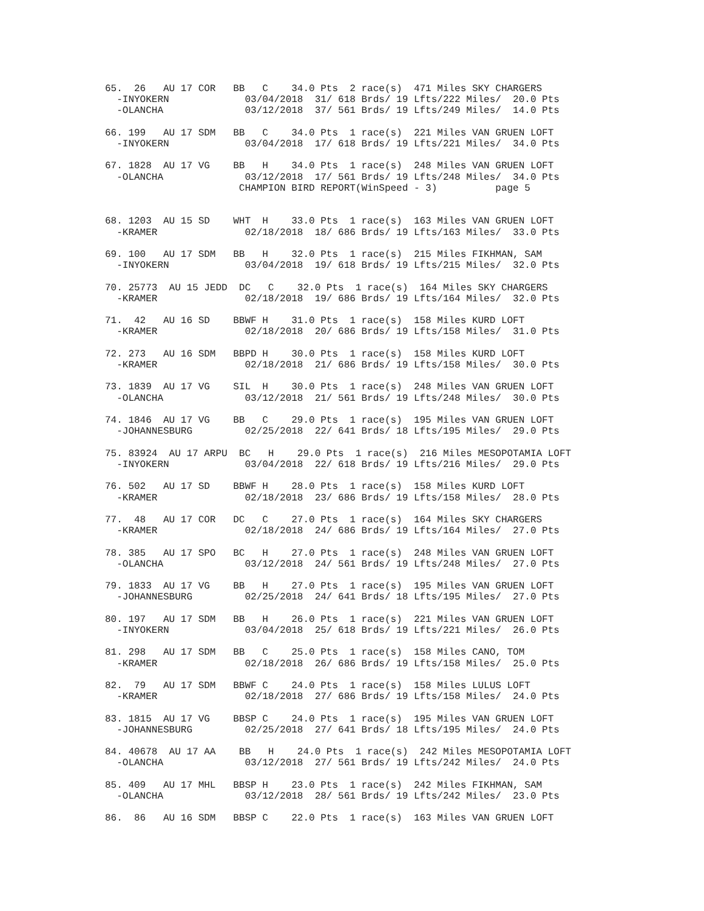65.  26   AU 17 COR   BB   C    34.0 Pts  2 race(s)  471 Miles SKY CHARGERS
  -INYOKERN             03/04/2018  31/ 618 Brds/ 19 Lfts/222 Miles/  20.0 Pts
  -OLANCHA              03/12/2018  37/ 561 Brds/ 19 Lfts/249 Miles/  14.0 Pts

66. 199   AU 17 SDM   BB   C    34.0 Pts  1 race(s)  221 Miles VAN GRUEN LOFT
  -INYOKERN             03/04/2018  17/ 618 Brds/ 19 Lfts/221 Miles/  34.0 Pts

67. 1828  AU 17 VG    BB   H    34.0 Pts  1 race(s)  248 Miles VAN GRUEN LOFT
  -OLANCHA              03/12/2018  17/ 561 Brds/ 19 Lfts/248 Miles/  34.0 Pts
                       CHAMPION BIRD REPORT(WinSpeed - 3)          page 5


68. 1203  AU 15 SD    WHT  H    33.0 Pts  1 race(s)  163 Miles VAN GRUEN LOFT
  -KRAMER               02/18/2018  18/ 686 Brds/ 19 Lfts/163 Miles/  33.0 Pts

69. 100   AU 17 SDM   BB   H    32.0 Pts  1 race(s)  215 Miles FIKHMAN, SAM
  -INYOKERN             03/04/2018  19/ 618 Brds/ 19 Lfts/215 Miles/  32.0 Pts

70. 25773  AU 15 JEDD  DC   C    32.0 Pts  1 race(s)  164 Miles SKY CHARGERS
  -KRAMER               02/18/2018  19/ 686 Brds/ 19 Lfts/164 Miles/  32.0 Pts

71.  42   AU 16 SD    BBWF H    31.0 Pts  1 race(s)  158 Miles KURD LOFT
  -KRAMER               02/18/2018  20/ 686 Brds/ 19 Lfts/158 Miles/  31.0 Pts

72. 273   AU 16 SDM   BBPD H    30.0 Pts  1 race(s)  158 Miles KURD LOFT
  -KRAMER               02/18/2018  21/ 686 Brds/ 19 Lfts/158 Miles/  30.0 Pts

73. 1839  AU 17 VG    SIL  H    30.0 Pts  1 race(s)  248 Miles VAN GRUEN LOFT
  -OLANCHA              03/12/2018  21/ 561 Brds/ 19 Lfts/248 Miles/  30.0 Pts

74. 1846  AU 17 VG    BB   C    29.0 Pts  1 race(s)  195 Miles VAN GRUEN LOFT
  -JOHANNESBURG         02/25/2018  22/ 641 Brds/ 18 Lfts/195 Miles/  29.0 Pts

75. 83924  AU 17 ARPU  BC   H    29.0 Pts  1 race(s)  216 Miles MESOPOTAMIA LOFT
  -INYOKERN             03/04/2018  22/ 618 Brds/ 19 Lfts/216 Miles/  29.0 Pts

76. 502   AU 17 SD    BBWF H    28.0 Pts  1 race(s)  158 Miles KURD LOFT
  -KRAMER               02/18/2018  23/ 686 Brds/ 19 Lfts/158 Miles/  28.0 Pts

77.  48   AU 17 COR   DC   C    27.0 Pts  1 race(s)  164 Miles SKY CHARGERS
  -KRAMER               02/18/2018  24/ 686 Brds/ 19 Lfts/164 Miles/  27.0 Pts

78. 385   AU 17 SPO   BC   H    27.0 Pts  1 race(s)  248 Miles VAN GRUEN LOFT
  -OLANCHA              03/12/2018  24/ 561 Brds/ 19 Lfts/248 Miles/  27.0 Pts

79. 1833  AU 17 VG    BB   H    27.0 Pts  1 race(s)  195 Miles VAN GRUEN LOFT
  -JOHANNESBURG         02/25/2018  24/ 641 Brds/ 18 Lfts/195 Miles/  27.0 Pts

80. 197   AU 17 SDM   BB   H    26.0 Pts  1 race(s)  221 Miles VAN GRUEN LOFT
  -INYOKERN             03/04/2018  25/ 618 Brds/ 19 Lfts/221 Miles/  26.0 Pts

81. 298   AU 17 SDM   BB   C    25.0 Pts  1 race(s)  158 Miles CANO, TOM
  -KRAMER               02/18/2018  26/ 686 Brds/ 19 Lfts/158 Miles/  25.0 Pts

82.  79   AU 17 SDM   BBWF C    24.0 Pts  1 race(s)  158 Miles LULUS LOFT
  -KRAMER               02/18/2018  27/ 686 Brds/ 19 Lfts/158 Miles/  24.0 Pts

83. 1815  AU 17 VG    BBSP C    24.0 Pts  1 race(s)  195 Miles VAN GRUEN LOFT
  -JOHANNESBURG         02/25/2018  27/ 641 Brds/ 18 Lfts/195 Miles/  24.0 Pts

84. 40678  AU 17 AA    BB   H    24.0 Pts  1 race(s)  242 Miles MESOPOTAMIA LOFT
  -OLANCHA              03/12/2018  27/ 561 Brds/ 19 Lfts/242 Miles/  24.0 Pts

85. 409   AU 17 MHL   BBSP H    23.0 Pts  1 race(s)  242 Miles FIKHMAN, SAM
  -OLANCHA              03/12/2018  28/ 561 Brds/ 19 Lfts/242 Miles/  23.0 Pts

86.  86   AU 16 SDM   BBSP C    22.0 Pts  1 race(s)  163 Miles VAN GRUEN LOFT